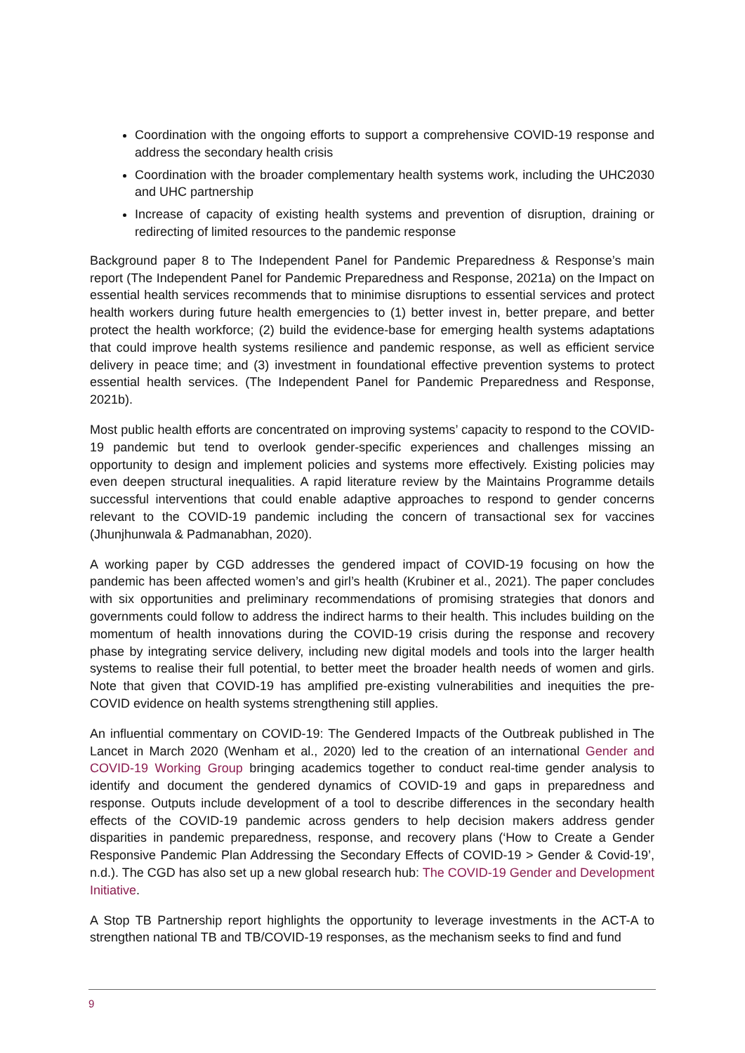Coordination with the ongoing efforts to support a comprehensive COVID-19 response and address the secondary health crisis
Coordination with the broader complementary health systems work, including the UHC2030 and UHC partnership
Increase of capacity of existing health systems and prevention of disruption, draining or redirecting of limited resources to the pandemic response
Background paper 8 to The Independent Panel for Pandemic Preparedness & Response’s main report (The Independent Panel for Pandemic Preparedness and Response, 2021a) on the Impact on essential health services recommends that to minimise disruptions to essential services and protect health workers during future health emergencies to (1) better invest in, better prepare, and better protect the health workforce; (2) build the evidence-base for emerging health systems adaptations that could improve health systems resilience and pandemic response, as well as efficient service delivery in peace time; and (3) investment in foundational effective prevention systems to protect essential health services. (The Independent Panel for Pandemic Preparedness and Response, 2021b).
Most public health efforts are concentrated on improving systems’ capacity to respond to the COVID-19 pandemic but tend to overlook gender-specific experiences and challenges missing an opportunity to design and implement policies and systems more effectively. Existing policies may even deepen structural inequalities. A rapid literature review by the Maintains Programme details successful interventions that could enable adaptive approaches to respond to gender concerns relevant to the COVID-19 pandemic including the concern of transactional sex for vaccines (Jhunjhunwala & Padmanabhan, 2020).
A working paper by CGD addresses the gendered impact of COVID-19 focusing on how the pandemic has been affected women’s and girl’s health (Krubiner et al., 2021). The paper concludes with six opportunities and preliminary recommendations of promising strategies that donors and governments could follow to address the indirect harms to their health. This includes building on the momentum of health innovations during the COVID-19 crisis during the response and recovery phase by integrating service delivery, including new digital models and tools into the larger health systems to realise their full potential, to better meet the broader health needs of women and girls. Note that given that COVID-19 has amplified pre-existing vulnerabilities and inequities the pre-COVID evidence on health systems strengthening still applies.
An influential commentary on COVID-19: The Gendered Impacts of the Outbreak published in The Lancet in March 2020 (Wenham et al., 2020) led to the creation of an international Gender and COVID-19 Working Group bringing academics together to conduct real-time gender analysis to identify and document the gendered dynamics of COVID-19 and gaps in preparedness and response. Outputs include development of a tool to describe differences in the secondary health effects of the COVID-19 pandemic across genders to help decision makers address gender disparities in pandemic preparedness, response, and recovery plans (‘How to Create a Gender Responsive Pandemic Plan Addressing the Secondary Effects of COVID-19 > Gender & Covid-19’, n.d.). The CGD has also set up a new global research hub: The COVID-19 Gender and Development Initiative.
A Stop TB Partnership report highlights the opportunity to leverage investments in the ACT-A to strengthen national TB and TB/COVID-19 responses, as the mechanism seeks to find and fund
9